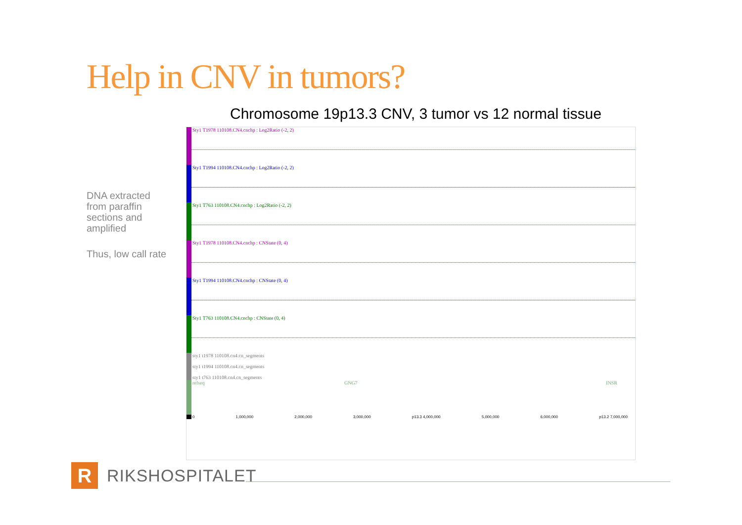Help in CNV in tumors?
Chromosome 19p13.3 CNV, 3 tumor vs 12 normal tissue
DNA extracted from paraffin sections and amplified
Thus, low call rate
Sty1 T1978 110108.CN4.cnchp : Log2Ratio (-2, 2)
Sty1 T1994 110108.CN4.cnchp : Log2Ratio (-2, 2)
Sty1 T763 110108.CN4.cnchp : Log2Ratio (-2, 2)
Sty1 T1978 110108.CN4.cnchp : CNState (0, 4)
Sty1 T1994 110108.CN4.cnchp : CNState (0, 4)
Sty1 T763 110108.CN4.cnchp : CNState (0, 4)
sty1 t1978 110108.cn4.cn_segments
sty1 t1994 110108.cn4.cn_segments
sty1 t763 110108.cn4.cn_segments
refseq GNG7 INSR
0 1,000,000 2,000,000 3,000,000 p13.3 4,000,000 5,000,000 6,000,000 p13.2 7,000,000
R
RIKSHOSPITALET